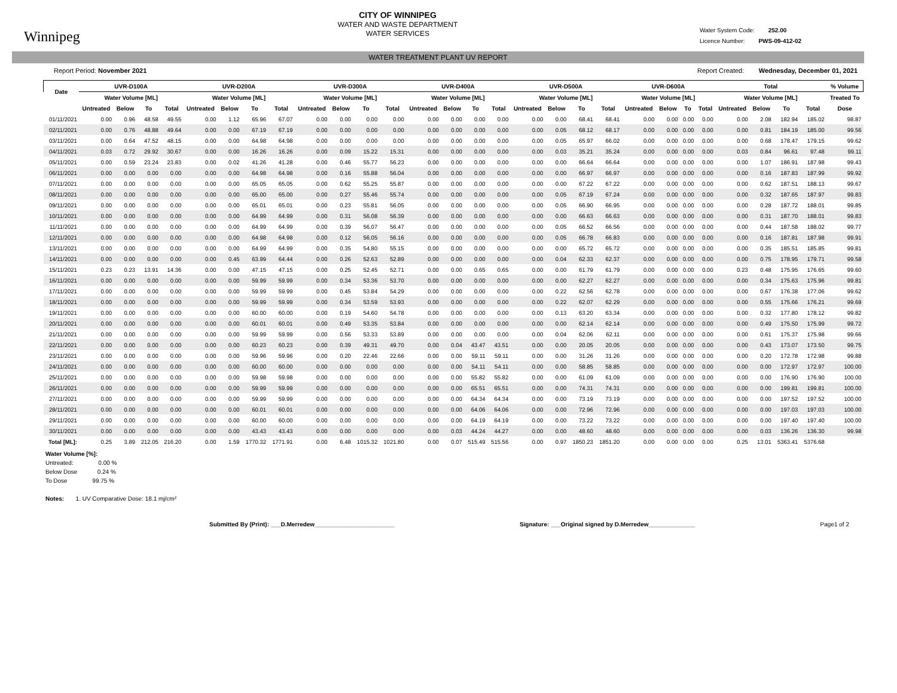Winnipeg
CITY OF WINNIPEG
WATER AND WASTE DEPARTMENT
WATER SERVICES
Water System Code: 252.00
Licence Number: PWS-09-412-02
WATER TREATMENT PLANT UV REPORT
Report Period: November 2021 Report Created: Wednesday, December 01, 2021
| Date | UVR-D100A | | | | UVR-D200A | | | | UVR-D300A | | | | UVR-D400A | | | | UVR-D500A | | | | UVR-D600A | | | | Total | | | | % Volume |
| --- | --- | --- | --- | --- | --- | --- | --- | --- | --- | --- | --- | --- | --- | --- | --- | --- | --- | --- | --- | --- | --- | --- | --- | --- | --- | --- | --- | --- | --- |
| | Water Volume [ML] | | | | Water Volume [ML] | | | | Water Volume [ML] | | | | Water Volume [ML] | | | | Water Volume [ML] | | | | Water Volume [ML] | | | | Water Volume [ML] | | | | Treated To |
| | Untreated | Below | To | Total | Untreated | Below | To | Total | Untreated | Below | To | Total | Untreated | Below | To | Total | Untreated | Below | To | Total | Untreated | Below | To | Total | Untreated | Below | To | Total | Dose |
| 01/11/2021 | 0.00 | 0.96 | 48.58 | 49.55 | 0.00 | 1.12 | 65.96 | 67.07 | 0.00 | 0.00 | 0.00 | 0.00 | 0.00 | 0.00 | 0.00 | 0.00 | 0.00 | 0.00 | 68.41 | 68.41 | 0.00 | 0.00 | 0.00 | 0.00 | 0.00 | 2.08 | 182.94 | 185.02 | 98.87 |
| 02/11/2021 | 0.00 | 0.76 | 48.88 | 49.64 | 0.00 | 0.00 | 67.19 | 67.19 | 0.00 | 0.00 | 0.00 | 0.00 | 0.00 | 0.00 | 0.00 | 0.00 | 0.00 | 0.05 | 68.12 | 68.17 | 0.00 | 0.00 | 0.00 | 0.00 | 0.00 | 0.81 | 184.19 | 185.00 | 99.56 |
| 03/11/2021 | 0.00 | 0.64 | 47.52 | 48.15 | 0.00 | 0.00 | 64.98 | 64.98 | 0.00 | 0.00 | 0.00 | 0.00 | 0.00 | 0.00 | 0.00 | 0.00 | 0.00 | 0.05 | 65.97 | 66.02 | 0.00 | 0.00 | 0.00 | 0.00 | 0.00 | 0.68 | 178.47 | 179.15 | 99.62 |
| 04/11/2021 | 0.03 | 0.72 | 29.92 | 30.67 | 0.00 | 0.00 | 16.26 | 16.26 | 0.00 | 0.09 | 15.22 | 15.31 | 0.00 | 0.00 | 0.00 | 0.00 | 0.00 | 0.03 | 35.21 | 35.24 | 0.00 | 0.00 | 0.00 | 0.00 | 0.03 | 0.84 | 96.61 | 97.48 | 99.11 |
| 05/11/2021 | 0.00 | 0.59 | 23.24 | 23.83 | 0.00 | 0.02 | 41.26 | 41.28 | 0.00 | 0.46 | 55.77 | 56.23 | 0.00 | 0.00 | 0.00 | 0.00 | 0.00 | 0.00 | 66.64 | 66.64 | 0.00 | 0.00 | 0.00 | 0.00 | 0.00 | 1.07 | 186.91 | 187.98 | 99.43 |
| 06/11/2021 | 0.00 | 0.00 | 0.00 | 0.00 | 0.00 | 0.00 | 64.98 | 64.98 | 0.00 | 0.16 | 55.88 | 56.04 | 0.00 | 0.00 | 0.00 | 0.00 | 0.00 | 0.00 | 66.97 | 66.97 | 0.00 | 0.00 | 0.00 | 0.00 | 0.00 | 0.16 | 187.83 | 187.99 | 99.92 |
| 07/11/2021 | 0.00 | 0.00 | 0.00 | 0.00 | 0.00 | 0.00 | 65.05 | 65.05 | 0.00 | 0.62 | 55.25 | 55.87 | 0.00 | 0.00 | 0.00 | 0.00 | 0.00 | 0.00 | 67.22 | 67.22 | 0.00 | 0.00 | 0.00 | 0.00 | 0.00 | 0.62 | 187.51 | 188.13 | 99.67 |
| 08/11/2021 | 0.00 | 0.00 | 0.00 | 0.00 | 0.00 | 0.00 | 65.00 | 65.00 | 0.00 | 0.27 | 55.46 | 55.74 | 0.00 | 0.00 | 0.00 | 0.00 | 0.00 | 0.05 | 67.19 | 67.24 | 0.00 | 0.00 | 0.00 | 0.00 | 0.00 | 0.32 | 187.65 | 187.97 | 99.83 |
| 09/11/2021 | 0.00 | 0.00 | 0.00 | 0.00 | 0.00 | 0.00 | 65.01 | 65.01 | 0.00 | 0.23 | 55.81 | 56.05 | 0.00 | 0.00 | 0.00 | 0.00 | 0.00 | 0.05 | 66.90 | 66.95 | 0.00 | 0.00 | 0.00 | 0.00 | 0.00 | 0.28 | 187.72 | 188.01 | 99.85 |
| 10/11/2021 | 0.00 | 0.00 | 0.00 | 0.00 | 0.00 | 0.00 | 64.99 | 64.99 | 0.00 | 0.31 | 56.08 | 56.39 | 0.00 | 0.00 | 0.00 | 0.00 | 0.00 | 0.00 | 66.63 | 66.63 | 0.00 | 0.00 | 0.00 | 0.00 | 0.00 | 0.31 | 187.70 | 188.01 | 99.83 |
| 11/11/2021 | 0.00 | 0.00 | 0.00 | 0.00 | 0.00 | 0.00 | 64.99 | 64.99 | 0.00 | 0.39 | 56.07 | 56.47 | 0.00 | 0.00 | 0.00 | 0.00 | 0.00 | 0.05 | 66.52 | 66.56 | 0.00 | 0.00 | 0.00 | 0.00 | 0.00 | 0.44 | 187.58 | 188.02 | 99.77 |
| 12/11/2021 | 0.00 | 0.00 | 0.00 | 0.00 | 0.00 | 0.00 | 64.98 | 64.98 | 0.00 | 0.12 | 56.05 | 56.16 | 0.00 | 0.00 | 0.00 | 0.00 | 0.00 | 0.05 | 66.78 | 66.83 | 0.00 | 0.00 | 0.00 | 0.00 | 0.00 | 0.16 | 187.81 | 187.98 | 99.91 |
| 13/11/2021 | 0.00 | 0.00 | 0.00 | 0.00 | 0.00 | 0.00 | 64.99 | 64.99 | 0.00 | 0.35 | 54.80 | 55.15 | 0.00 | 0.00 | 0.00 | 0.00 | 0.00 | 0.00 | 65.72 | 65.72 | 0.00 | 0.00 | 0.00 | 0.00 | 0.00 | 0.35 | 185.51 | 185.85 | 99.81 |
| 14/11/2021 | 0.00 | 0.00 | 0.00 | 0.00 | 0.00 | 0.45 | 63.99 | 64.44 | 0.00 | 0.26 | 52.63 | 52.89 | 0.00 | 0.00 | 0.00 | 0.00 | 0.00 | 0.04 | 62.33 | 62.37 | 0.00 | 0.00 | 0.00 | 0.00 | 0.00 | 0.75 | 178.95 | 179.71 | 99.58 |
| 15/11/2021 | 0.23 | 0.23 | 13.91 | 14.36 | 0.00 | 0.00 | 47.15 | 47.15 | 0.00 | 0.25 | 52.45 | 52.71 | 0.00 | 0.00 | 0.65 | 0.65 | 0.00 | 0.00 | 61.79 | 61.79 | 0.00 | 0.00 | 0.00 | 0.00 | 0.23 | 0.48 | 175.95 | 176.65 | 99.60 |
| 16/11/2021 | 0.00 | 0.00 | 0.00 | 0.00 | 0.00 | 0.00 | 59.99 | 59.99 | 0.00 | 0.34 | 53.36 | 53.70 | 0.00 | 0.00 | 0.00 | 0.00 | 0.00 | 0.00 | 62.27 | 62.27 | 0.00 | 0.00 | 0.00 | 0.00 | 0.00 | 0.34 | 175.63 | 175.96 | 99.81 |
| 17/11/2021 | 0.00 | 0.00 | 0.00 | 0.00 | 0.00 | 0.00 | 59.99 | 59.99 | 0.00 | 0.45 | 53.84 | 54.29 | 0.00 | 0.00 | 0.00 | 0.00 | 0.00 | 0.22 | 62.56 | 62.78 | 0.00 | 0.00 | 0.00 | 0.00 | 0.00 | 0.67 | 176.38 | 177.06 | 99.62 |
| 18/11/2021 | 0.00 | 0.00 | 0.00 | 0.00 | 0.00 | 0.00 | 59.99 | 59.99 | 0.00 | 0.34 | 53.59 | 53.93 | 0.00 | 0.00 | 0.00 | 0.00 | 0.00 | 0.22 | 62.07 | 62.29 | 0.00 | 0.00 | 0.00 | 0.00 | 0.00 | 0.55 | 175.66 | 176.21 | 99.69 |
| 19/11/2021 | 0.00 | 0.00 | 0.00 | 0.00 | 0.00 | 0.00 | 60.00 | 60.00 | 0.00 | 0.19 | 54.60 | 54.78 | 0.00 | 0.00 | 0.00 | 0.00 | 0.00 | 0.13 | 63.20 | 63.34 | 0.00 | 0.00 | 0.00 | 0.00 | 0.00 | 0.32 | 177.80 | 178.12 | 99.82 |
| 20/11/2021 | 0.00 | 0.00 | 0.00 | 0.00 | 0.00 | 0.00 | 60.01 | 60.01 | 0.00 | 0.49 | 53.35 | 53.84 | 0.00 | 0.00 | 0.00 | 0.00 | 0.00 | 0.00 | 62.14 | 62.14 | 0.00 | 0.00 | 0.00 | 0.00 | 0.00 | 0.49 | 175.50 | 175.99 | 99.72 |
| 21/11/2021 | 0.00 | 0.00 | 0.00 | 0.00 | 0.00 | 0.00 | 59.99 | 59.99 | 0.00 | 0.56 | 53.33 | 53.89 | 0.00 | 0.00 | 0.00 | 0.00 | 0.00 | 0.04 | 62.06 | 62.11 | 0.00 | 0.00 | 0.00 | 0.00 | 0.00 | 0.61 | 175.37 | 175.98 | 99.66 |
| 22/11/2021 | 0.00 | 0.00 | 0.00 | 0.00 | 0.00 | 0.00 | 60.23 | 60.23 | 0.00 | 0.39 | 49.31 | 49.70 | 0.00 | 0.04 | 43.47 | 43.51 | 0.00 | 0.00 | 20.05 | 20.05 | 0.00 | 0.00 | 0.00 | 0.00 | 0.00 | 0.43 | 173.07 | 173.50 | 99.75 |
| 23/11/2021 | 0.00 | 0.00 | 0.00 | 0.00 | 0.00 | 0.00 | 59.96 | 59.96 | 0.00 | 0.20 | 22.46 | 22.66 | 0.00 | 0.00 | 59.11 | 59.11 | 0.00 | 0.00 | 31.26 | 31.26 | 0.00 | 0.00 | 0.00 | 0.00 | 0.00 | 0.20 | 172.78 | 172.98 | 99.88 |
| 24/11/2021 | 0.00 | 0.00 | 0.00 | 0.00 | 0.00 | 0.00 | 60.00 | 60.00 | 0.00 | 0.00 | 0.00 | 0.00 | 0.00 | 0.00 | 54.11 | 54.11 | 0.00 | 0.00 | 58.85 | 58.85 | 0.00 | 0.00 | 0.00 | 0.00 | 0.00 | 0.00 | 172.97 | 172.97 | 100.00 |
| 25/11/2021 | 0.00 | 0.00 | 0.00 | 0.00 | 0.00 | 0.00 | 59.98 | 59.98 | 0.00 | 0.00 | 0.00 | 0.00 | 0.00 | 0.00 | 55.82 | 55.82 | 0.00 | 0.00 | 61.09 | 61.09 | 0.00 | 0.00 | 0.00 | 0.00 | 0.00 | 0.00 | 176.90 | 176.90 | 100.00 |
| 26/11/2021 | 0.00 | 0.00 | 0.00 | 0.00 | 0.00 | 0.00 | 59.99 | 59.99 | 0.00 | 0.00 | 0.00 | 0.00 | 0.00 | 0.00 | 65.51 | 65.51 | 0.00 | 0.00 | 74.31 | 74.31 | 0.00 | 0.00 | 0.00 | 0.00 | 0.00 | 0.00 | 199.81 | 199.81 | 100.00 |
| 27/11/2021 | 0.00 | 0.00 | 0.00 | 0.00 | 0.00 | 0.00 | 59.99 | 59.99 | 0.00 | 0.00 | 0.00 | 0.00 | 0.00 | 0.00 | 64.34 | 64.34 | 0.00 | 0.00 | 73.19 | 73.19 | 0.00 | 0.00 | 0.00 | 0.00 | 0.00 | 0.00 | 197.52 | 197.52 | 100.00 |
| 28/11/2021 | 0.00 | 0.00 | 0.00 | 0.00 | 0.00 | 0.00 | 60.01 | 60.01 | 0.00 | 0.00 | 0.00 | 0.00 | 0.00 | 0.00 | 64.06 | 64.06 | 0.00 | 0.00 | 72.96 | 72.96 | 0.00 | 0.00 | 0.00 | 0.00 | 0.00 | 0.00 | 197.03 | 197.03 | 100.00 |
| 29/11/2021 | 0.00 | 0.00 | 0.00 | 0.00 | 0.00 | 0.00 | 60.00 | 60.00 | 0.00 | 0.00 | 0.00 | 0.00 | 0.00 | 0.00 | 64.19 | 64.19 | 0.00 | 0.00 | 73.22 | 73.22 | 0.00 | 0.00 | 0.00 | 0.00 | 0.00 | 0.00 | 197.40 | 197.40 | 100.00 |
| 30/11/2021 | 0.00 | 0.00 | 0.00 | 0.00 | 0.00 | 0.00 | 43.43 | 43.43 | 0.00 | 0.00 | 0.00 | 0.00 | 0.00 | 0.03 | 44.24 | 44.27 | 0.00 | 0.00 | 48.60 | 48.60 | 0.00 | 0.00 | 0.00 | 0.00 | 0.00 | 0.03 | 136.26 | 136.30 | 99.98 |
| Total [ML]: | 0.25 | 3.89 | 212.05 | 216.20 | 0.00 | 1.59 | 1770.32 | 1771.91 | 0.00 | 6.48 | 1015.32 | 1021.80 | 0.00 | 0.07 | 515.49 | 515.56 | 0.00 | 0.97 | 1850.23 | 1851.20 | 0.00 | 0.00 | 0.00 | 0.00 | 0.25 | 13.01 | 5363.41 | 5376.68 | |
Water Volume [%]:
Untreated: 0.00 %
Below Dose 0.24 %
To Dose 99.75 %
Notes: 1. UV Comparative Dose: 18.1 mj/cm²
Submitted By (Print): ___D.Merredew________________________ Signature: ___Original signed by D.Merredew______________ Page1 of 2